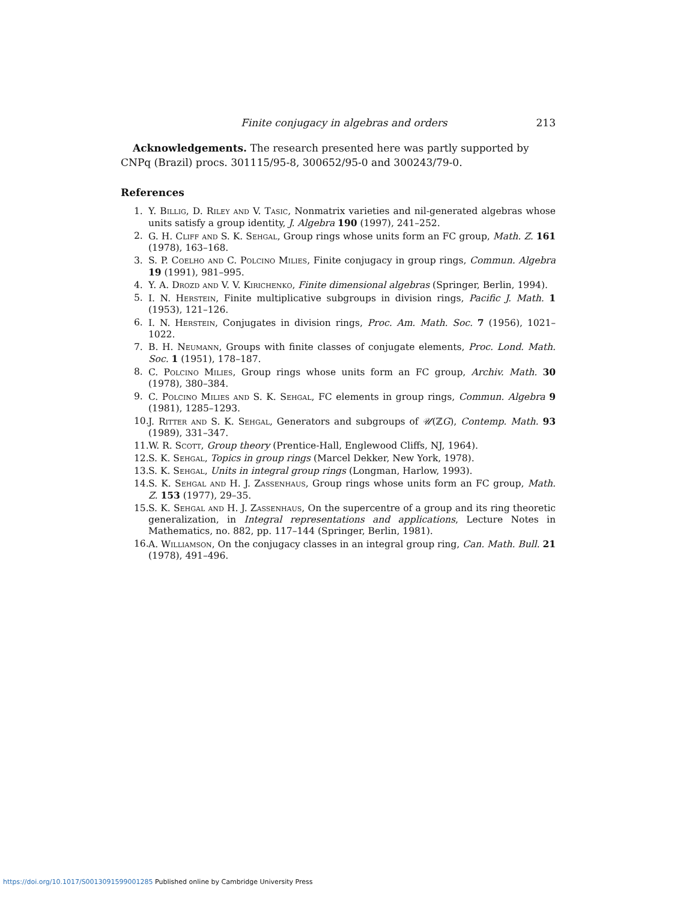Finite conjugacy in algebras and orders 213
Acknowledgements. The research presented here was partly supported by CNPq (Brazil) procs. 301115/95-8, 300652/95-0 and 300243/79-0.
References
1. Y. Billig, D. Riley and V. Tasic, Nonmatrix varieties and nil-generated algebras whose units satisfy a group identity, J. Algebra 190 (1997), 241–252.
2. G. H. Cliff and S. K. Sehgal, Group rings whose units form an FC group, Math. Z. 161 (1978), 163–168.
3. S. P. Coelho and C. Polcino Milies, Finite conjugacy in group rings, Commun. Algebra 19 (1991), 981–995.
4. Y. A. Drozd and V. V. Kirichenko, Finite dimensional algebras (Springer, Berlin, 1994).
5. I. N. Herstein, Finite multiplicative subgroups in division rings, Pacific J. Math. 1 (1953), 121–126.
6. I. N. Herstein, Conjugates in division rings, Proc. Am. Math. Soc. 7 (1956), 1021–1022.
7. B. H. Neumann, Groups with finite classes of conjugate elements, Proc. Lond. Math. Soc. 1 (1951), 178–187.
8. C. Polcino Milies, Group rings whose units form an FC group, Archiv. Math. 30 (1978), 380–384.
9. C. Polcino Milies and S. K. Sehgal, FC elements in group rings, Commun. Algebra 9 (1981), 1285–1293.
10. J. Ritter and S. K. Sehgal, Generators and subgroups of 𝒰(ℤG), Contemp. Math. 93 (1989), 331–347.
11. W. R. Scott, Group theory (Prentice-Hall, Englewood Cliffs, NJ, 1964).
12. S. K. Sehgal, Topics in group rings (Marcel Dekker, New York, 1978).
13. S. K. Sehgal, Units in integral group rings (Longman, Harlow, 1993).
14. S. K. Sehgal and H. J. Zassenhaus, Group rings whose units form an FC group, Math. Z. 153 (1977), 29–35.
15. S. K. Sehgal and H. J. Zassenhaus, On the supercentre of a group and its ring theoretic generalization, in Integral representations and applications, Lecture Notes in Mathematics, no. 882, pp. 117–144 (Springer, Berlin, 1981).
16. A. Williamson, On the conjugacy classes in an integral group ring, Can. Math. Bull. 21 (1978), 491–496.
https://doi.org/10.1017/S0013091599001285 Published online by Cambridge University Press